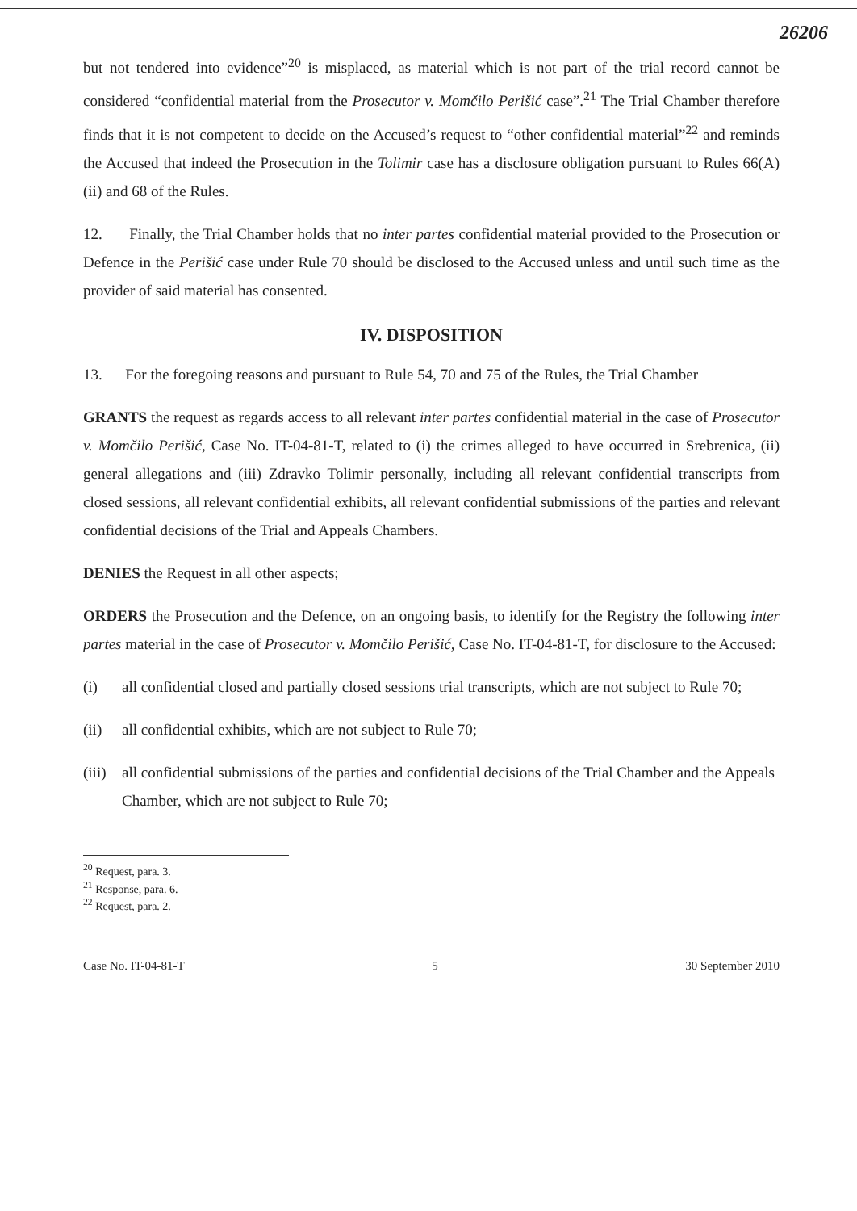26206
but not tendered into evidence”<sup>20</sup> is misplaced, as material which is not part of the trial record cannot be considered “confidential material from the Prosecutor v. Momčilo Perišić case”.<sup>21</sup> The Trial Chamber therefore finds that it is not competent to decide on the Accused’s request to “other confidential material”<sup>22</sup> and reminds the Accused that indeed the Prosecution in the Tolimir case has a disclosure obligation pursuant to Rules 66(A)(ii) and 68 of the Rules.
12. Finally, the Trial Chamber holds that no inter partes confidential material provided to the Prosecution or Defence in the Perišić case under Rule 70 should be disclosed to the Accused unless and until such time as the provider of said material has consented.
IV. DISPOSITION
13. For the foregoing reasons and pursuant to Rule 54, 70 and 75 of the Rules, the Trial Chamber
GRANTS the request as regards access to all relevant inter partes confidential material in the case of Prosecutor v. Momčilo Perišić, Case No. IT-04-81-T, related to (i) the crimes alleged to have occurred in Srebrenica, (ii) general allegations and (iii) Zdravko Tolimir personally, including all relevant confidential transcripts from closed sessions, all relevant confidential exhibits, all relevant confidential submissions of the parties and relevant confidential decisions of the Trial and Appeals Chambers.
DENIES the Request in all other aspects;
ORDERS the Prosecution and the Defence, on an ongoing basis, to identify for the Registry the following inter partes material in the case of Prosecutor v. Momčilo Perišić, Case No. IT-04-81-T, for disclosure to the Accused:
(i) all confidential closed and partially closed sessions trial transcripts, which are not subject to Rule 70;
(ii) all confidential exhibits, which are not subject to Rule 70;
(iii)
all confidential submissions of the parties and confidential decisions of the Trial Chamber and the Appeals Chamber, which are not subject to Rule 70;
<sup>20</sup> Request, para. 3.
<sup>21</sup> Response, para. 6.
<sup>22</sup> Request, para. 2.
Case No. IT-04-81-T 5 30 September 2010